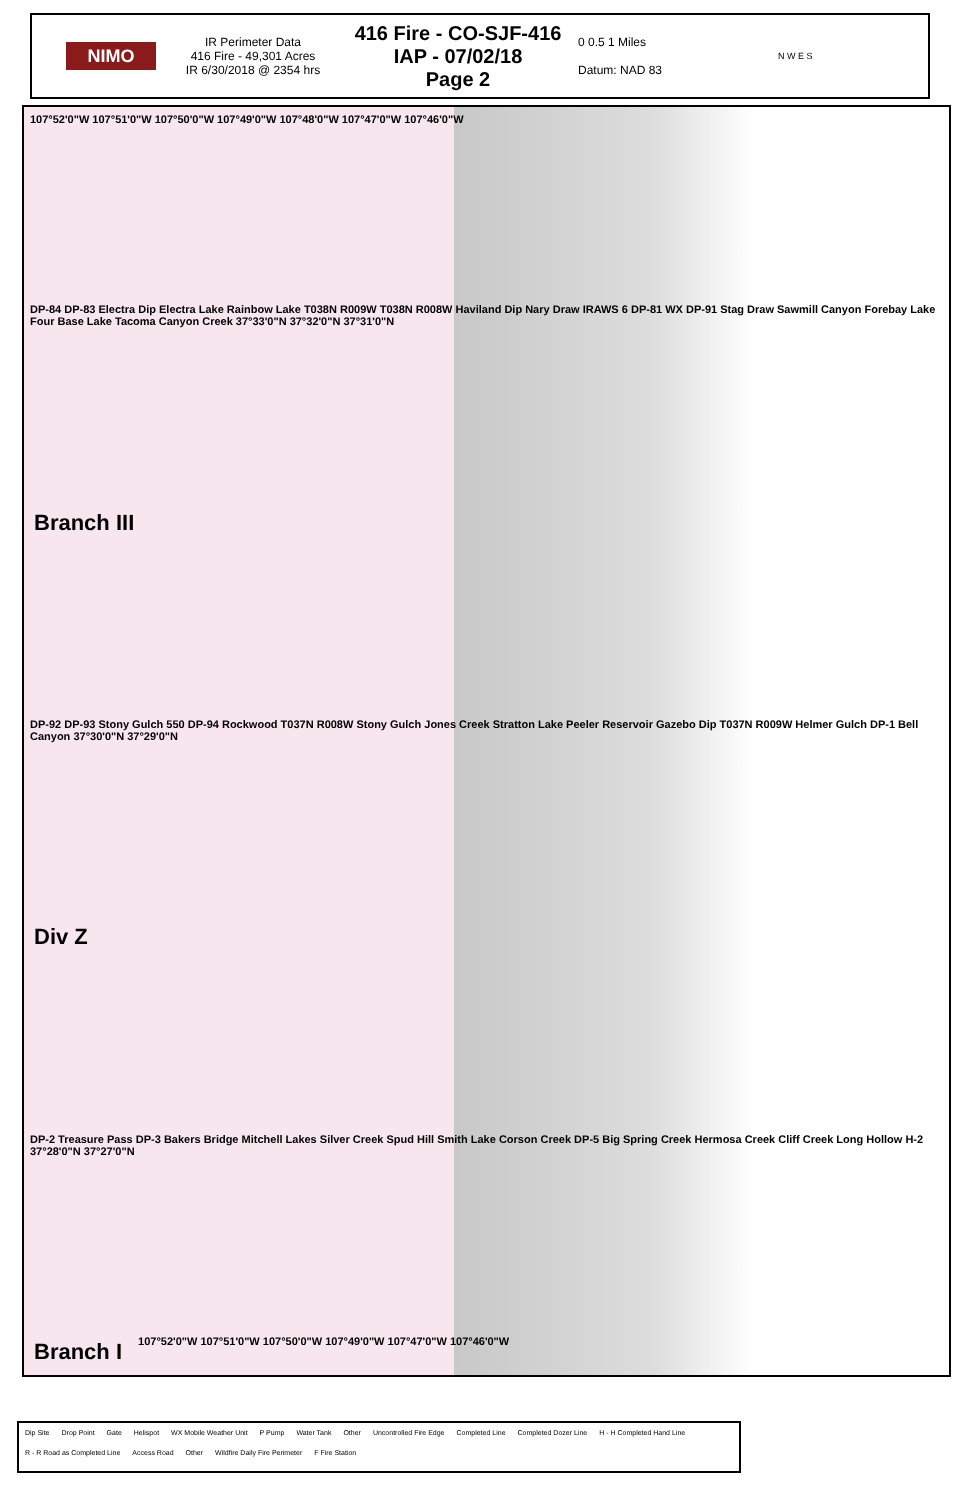NIMO
IR Perimeter Data
416 Fire - 49,301 Acres
IR 6/30/2018 @ 2354 hrs
416 Fire - CO-SJF-416
IAP - 07/02/18
Page 2
0 0.5 1 Miles
Datum: NAD 83
N W E S
107°52'0"W 107°51'0"W 107°50'0"W 107°49'0"W 107°48'0"W 107°47'0"W 107°46'0"W
DP-84 DP-83 Electra Dip Electra Lake Rainbow Lake T038N R009W T038N R008W Haviland Dip Nary Draw IRAWS 6 DP-81 WX DP-91 Stag Draw Sawmill Canyon Forebay Lake Four Base Lake Tacoma Canyon Creek 37°33'0"N 37°32'0"N 37°31'0"N
Branch III
DP-92 DP-93 Stony Gulch 550 DP-94 Rockwood T037N R008W Stony Gulch Jones Creek Stratton Lake Peeler Reservoir Gazebo Dip T037N R009W Helmer Gulch DP-1 Bell Canyon 37°30'0"N 37°29'0"N
Div Z
DP-2 Treasure Pass DP-3 Bakers Bridge Mitchell Lakes Silver Creek Spud Hill Smith Lake Corson Creek DP-5 Big Spring Creek Hermosa Creek Cliff Creek Long Hollow H-2 37°28'0"N 37°27'0"N
Branch I
107°52'0"W 107°51'0"W 107°50'0"W 107°49'0"W 107°47'0"W 107°46'0"W
Dip Site Drop Point Gate Helispot WX Mobile Weather Unit P Pump Water Tank Other Uncontrolled Fire Edge Completed Line Completed Dozer Line H - H Completed Hand Line R - R Road as Completed Line Access Road Other Wildfire Daily Fire Perimeter F Fire Station